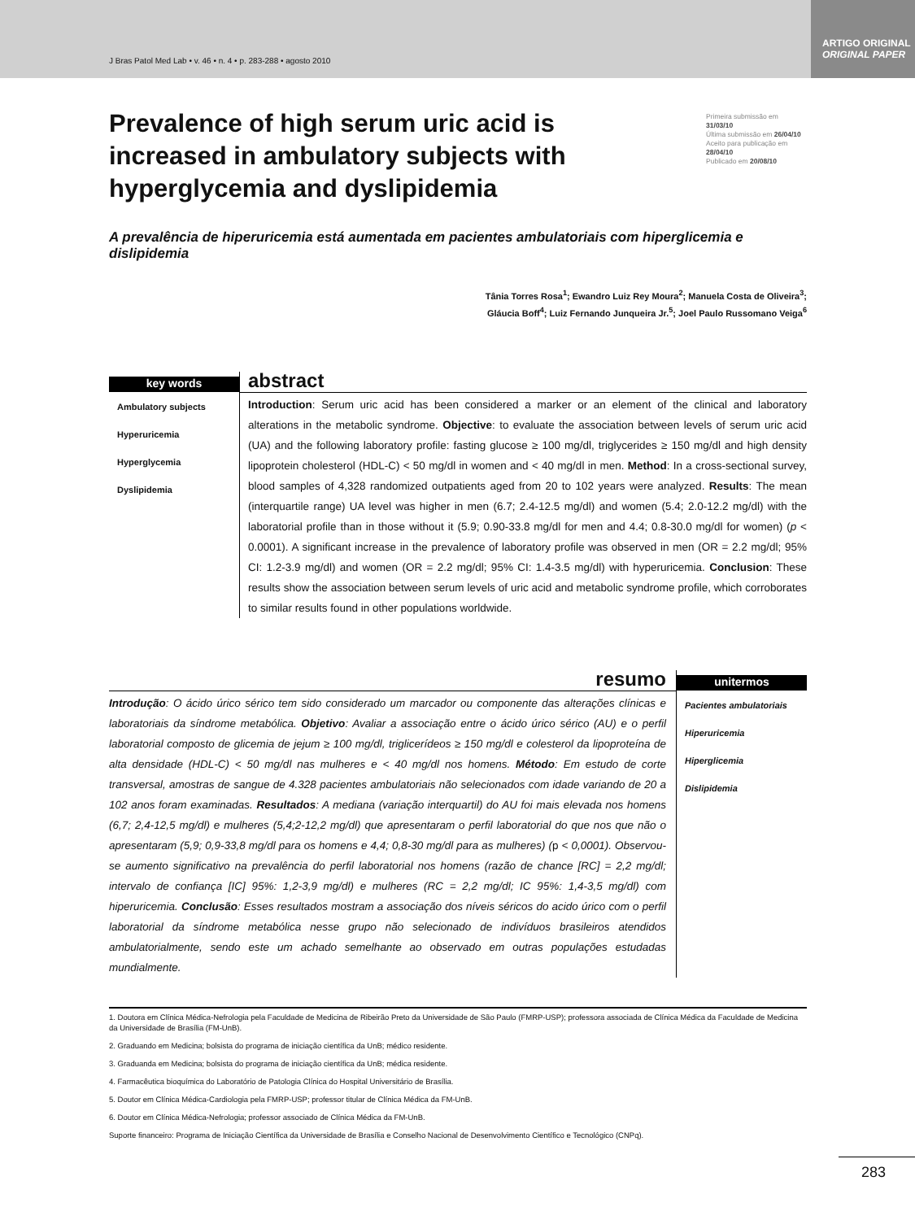J Bras Patol Med Lab • v. 46 • n. 4 • p. 283-288 • agosto 2010
ARTIGO ORIGINAL
ORIGINAL PAPER
Prevalence of high serum uric acid is increased in ambulatory subjects with hyperglycemia and dyslipidemia
Primeira submissão em 31/03/10
Última submissão em 26/04/10
Aceito para publicação em 28/04/10
Publicado em 20/08/10
A prevalência de hiperuricemia está aumentada em pacientes ambulatoriais com hiperglicemia e dislipidemia
Tânia Torres Rosa<sup>1</sup>; Ewandro Luiz Rey Moura<sup>2</sup>; Manuela Costa de Oliveira<sup>3</sup>;
Gláucia Boff<sup>4</sup>; Luiz Fernando Junqueira Jr.<sup>5</sup>; Joel Paulo Russomano Veiga<sup>6</sup>
key words
Ambulatory subjects
Hyperuricemia
Hyperglycemia
Dyslipidemia
abstract
Introduction: Serum uric acid has been considered a marker or an element of the clinical and laboratory alterations in the metabolic syndrome. Objective: to evaluate the association between levels of serum uric acid (UA) and the following laboratory profile: fasting glucose ≥ 100 mg/dl, triglycerides ≥ 150 mg/dl and high density lipoprotein cholesterol (HDL-C) < 50 mg/dl in women and < 40 mg/dl in men. Method: In a cross-sectional survey, blood samples of 4,328 randomized outpatients aged from 20 to 102 years were analyzed. Results: The mean (interquartile range) UA level was higher in men (6.7; 2.4-12.5 mg/dl) and women (5.4; 2.0-12.2 mg/dl) with the laboratorial profile than in those without it (5.9; 0.90-33.8 mg/dl for men and 4.4; 0.8-30.0 mg/dl for women) (p < 0.0001). A significant increase in the prevalence of laboratory profile was observed in men (OR = 2.2 mg/dl; 95% CI: 1.2-3.9 mg/dl) and women (OR = 2.2 mg/dl; 95% CI: 1.4-3.5 mg/dl) with hyperuricemia. Conclusion: These results show the association between serum levels of uric acid and metabolic syndrome profile, which corroborates to similar results found in other populations worldwide.
resumo
Introdução: O ácido úrico sérico tem sido considerado um marcador ou componente das alterações clínicas e laboratoriais da síndrome metabólica. Objetivo: Avaliar a associação entre o ácido úrico sérico (AU) e o perfil laboratorial composto de glicemia de jejum ≥ 100 mg/dl, triglicerídeos ≥ 150 mg/dl e colesterol da lipoproteína de alta densidade (HDL-C) < 50 mg/dl nas mulheres e < 40 mg/dl nos homens. Método: Em estudo de corte transversal, amostras de sangue de 4.328 pacientes ambulatoriais não selecionados com idade variando de 20 a 102 anos foram examinadas. Resultados: A mediana (variação interquartil) do AU foi mais elevada nos homens (6,7; 2,4-12,5 mg/dl) e mulheres (5,4;2-12,2 mg/dl) que apresentaram o perfil laboratorial do que nos que não o apresentaram (5,9; 0,9-33,8 mg/dl para os homens e 4,4; 0,8-30 mg/dl para as mulheres) (p < 0,0001). Observou-se aumento significativo na prevalência do perfil laboratorial nos homens (razão de chance [RC] = 2,2 mg/dl; intervalo de confiança [IC] 95%: 1,2-3,9 mg/dl) e mulheres (RC = 2,2 mg/dl; IC 95%: 1,4-3,5 mg/dl) com hiperuricemia. Conclusão: Esses resultados mostram a associação dos níveis séricos do acido úrico com o perfil laboratorial da síndrome metabólica nesse grupo não selecionado de indivíduos brasileiros atendidos ambulatorialmente, sendo este um achado semelhante ao observado em outras populações estudadas mundialmente.
unitermos
Pacientes ambulatoriais
Hiperuricemia
Hiperglicemia
Dislipidemia
1. Doutora em Clínica Médica-Nefrologia pela Faculdade de Medicina de Ribeirão Preto da Universidade de São Paulo (FMRP-USP); professora associada de Clínica Médica da Faculdade de Medicina da Universidade de Brasília (FM-UnB).
2. Graduando em Medicina; bolsista do programa de iniciação científica da UnB; médico residente.
3. Graduanda em Medicina; bolsista do programa de iniciação científica da UnB; médica residente.
4. Farmacêutica bioquímica do Laboratório de Patologia Clínica do Hospital Universitário de Brasília.
5. Doutor em Clínica Médica-Cardiologia pela FMRP-USP; professor titular de Clínica Médica da FM-UnB.
6. Doutor em Clínica Médica-Nefrologia; professor associado de Clínica Médica da FM-UnB.
Suporte financeiro: Programa de Iniciação Científica da Universidade de Brasília e Conselho Nacional de Desenvolvimento Científico e Tecnológico (CNPq).
283